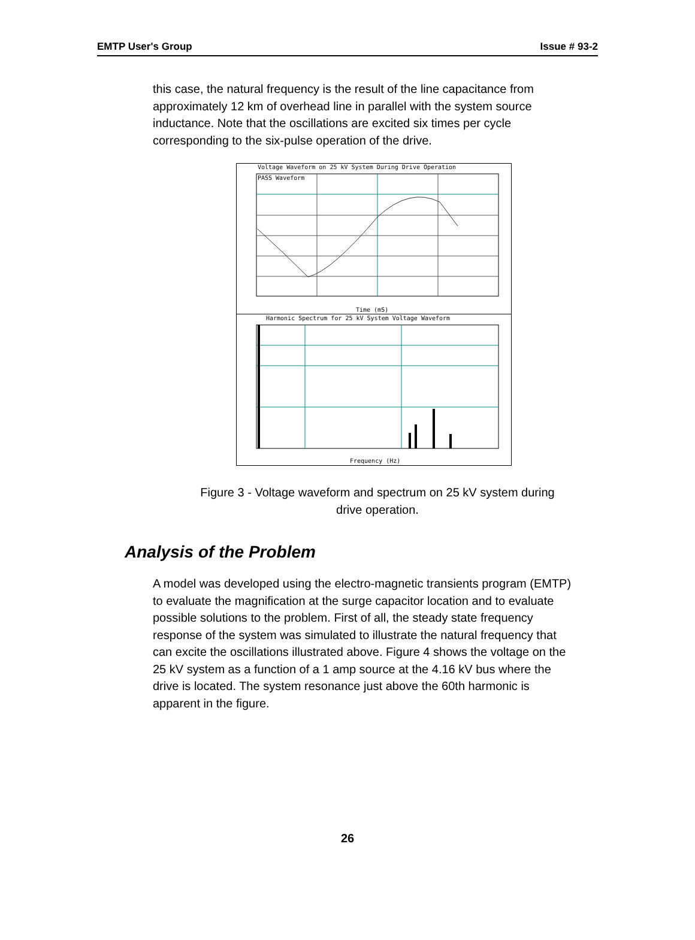EMTP User's Group Issue # 93-2
this case, the natural frequency is the result of the line capacitance from approximately 12 km of overhead line in parallel with the system source inductance. Note that the oscillations are excited six times per cycle corresponding to the six-pulse operation of the drive.
Voltage Waveform on 25 kV System During Drive Operation
PASS Waveform
Time (mS)
Harmonic Spectrum for 25 kV System Voltage Waveform
Frequency (Hz)
Figure 3 - Voltage waveform and spectrum on 25 kV system during drive operation.
Analysis of the Problem
A model was developed using the electro-magnetic transients program (EMTP) to evaluate the magnification at the surge capacitor location and to evaluate possible solutions to the problem. First of all, the steady state frequency response of the system was simulated to illustrate the natural frequency that can excite the oscillations illustrated above. Figure 4 shows the voltage on the 25 kV system as a function of a 1 amp source at the 4.16 kV bus where the drive is located. The system resonance just above the 60th harmonic is apparent in the figure.
26